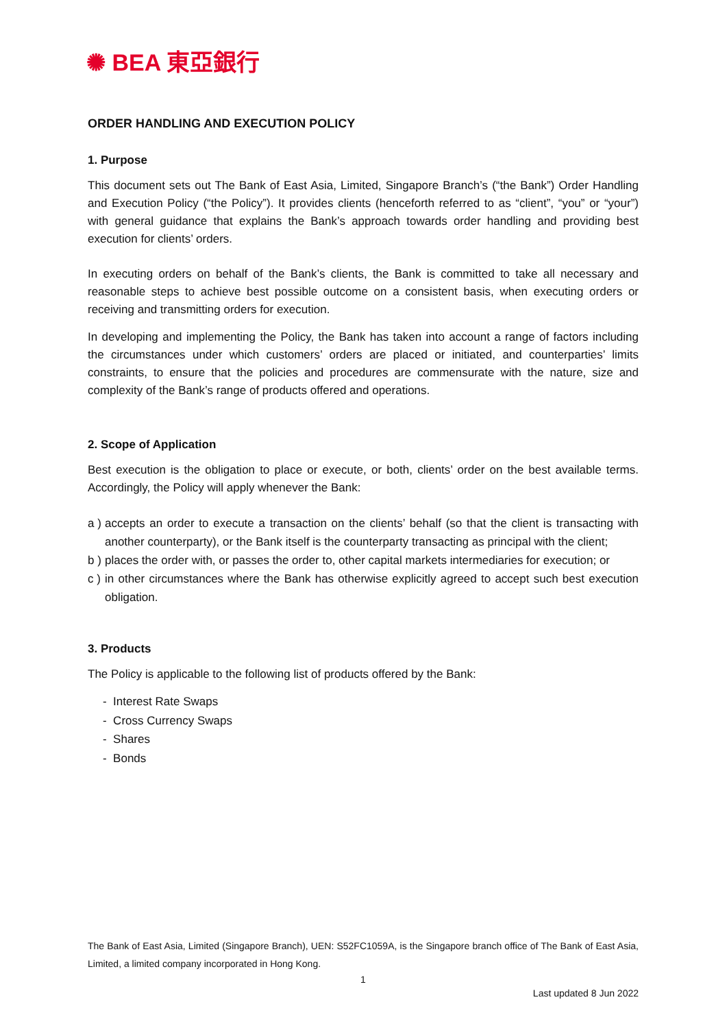✺ BEA 東亞銀行
ORDER HANDLING AND EXECUTION POLICY
1. Purpose
This document sets out The Bank of East Asia, Limited, Singapore Branch’s (“the Bank”) Order Handling and Execution Policy (“the Policy”). It provides clients (henceforth referred to as “client”, “you” or “your”) with general guidance that explains the Bank’s approach towards order handling and providing best execution for clients’ orders.
In executing orders on behalf of the Bank’s clients, the Bank is committed to take all necessary and reasonable steps to achieve best possible outcome on a consistent basis, when executing orders or receiving and transmitting orders for execution.
In developing and implementing the Policy, the Bank has taken into account a range of factors including the circumstances under which customers’ orders are placed or initiated, and counterparties’ limits constraints, to ensure that the policies and procedures are commensurate with the nature, size and complexity of the Bank’s range of products offered and operations.
2. Scope of Application
Best execution is the obligation to place or execute, or both, clients’ order on the best available terms. Accordingly, the Policy will apply whenever the Bank:
a ) accepts an order to execute a transaction on the clients’ behalf (so that the client is transacting with another counterparty), or the Bank itself is the counterparty transacting as principal with the client;
b ) places the order with, or passes the order to, other capital markets intermediaries for execution; or
c ) in other circumstances where the Bank has otherwise explicitly agreed to accept such best execution obligation.
3. Products
The Policy is applicable to the following list of products offered by the Bank:
- Interest Rate Swaps
- Cross Currency Swaps
- Shares
- Bonds
The Bank of East Asia, Limited (Singapore Branch), UEN: S52FC1059A, is the Singapore branch office of The Bank of East Asia, Limited, a limited company incorporated in Hong Kong.
1
Last updated 8 Jun 2022